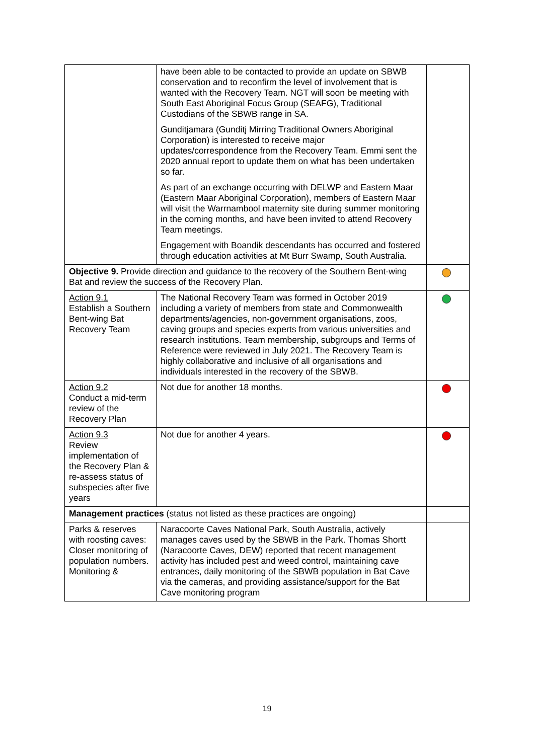| | have been able to be contacted to provide an update on SBWB conservation and to reconfirm the level of involvement that is wanted with the Recovery Team. NGT will soon be meeting with South East Aboriginal Focus Group (SEAFG), Traditional Custodians of the SBWB range in SA. Gunditjamara (Gunditj Mirring Traditional Owners Aboriginal Corporation) is interested to receive major updates/correspondence from the Recovery Team. Emmi sent the 2020 annual report to update them on what has been undertaken so far. As part of an exchange occurring with DELWP and Eastern Maar (Eastern Maar Aboriginal Corporation), members of Eastern Maar will visit the Warrnambool maternity site during summer monitoring in the coming months, and have been invited to attend Recovery Team meetings. Engagement with Boandik descendants has occurred and fostered through education activities at Mt Burr Swamp, South Australia. | |
| Objective 9. Provide direction and guidance to the recovery of the Southern Bent-wing Bat and review the success of the Recovery Plan. | | |
| Action 9.1 Establish a Southern Bent-wing Bat Recovery Team | The National Recovery Team was formed in October 2019 including a variety of members from state and Commonwealth departments/agencies, non-government organisations, zoos, caving groups and species experts from various universities and research institutions. Team membership, subgroups and Terms of Reference were reviewed in July 2021. The Recovery Team is highly collaborative and inclusive of all organisations and individuals interested in the recovery of the SBWB. | |
| Action 9.2 Conduct a mid-term review of the Recovery Plan | Not due for another 18 months. | |
| Action 9.3 Review implementation of the Recovery Plan & re-assess status of subspecies after five years | Not due for another 4 years. | |
| Management practices (status not listed as these practices are ongoing) | | |
| Parks & reserves with roosting caves: Closer monitoring of population numbers. Monitoring & | Naracoorte Caves National Park, South Australia, actively manages caves used by the SBWB in the Park. Thomas Shortt (Naracoorte Caves, DEW) reported that recent management activity has included pest and weed control, maintaining cave entrances, daily monitoring of the SBWB population in Bat Cave via the cameras, and providing assistance/support for the Bat Cave monitoring program | |
19